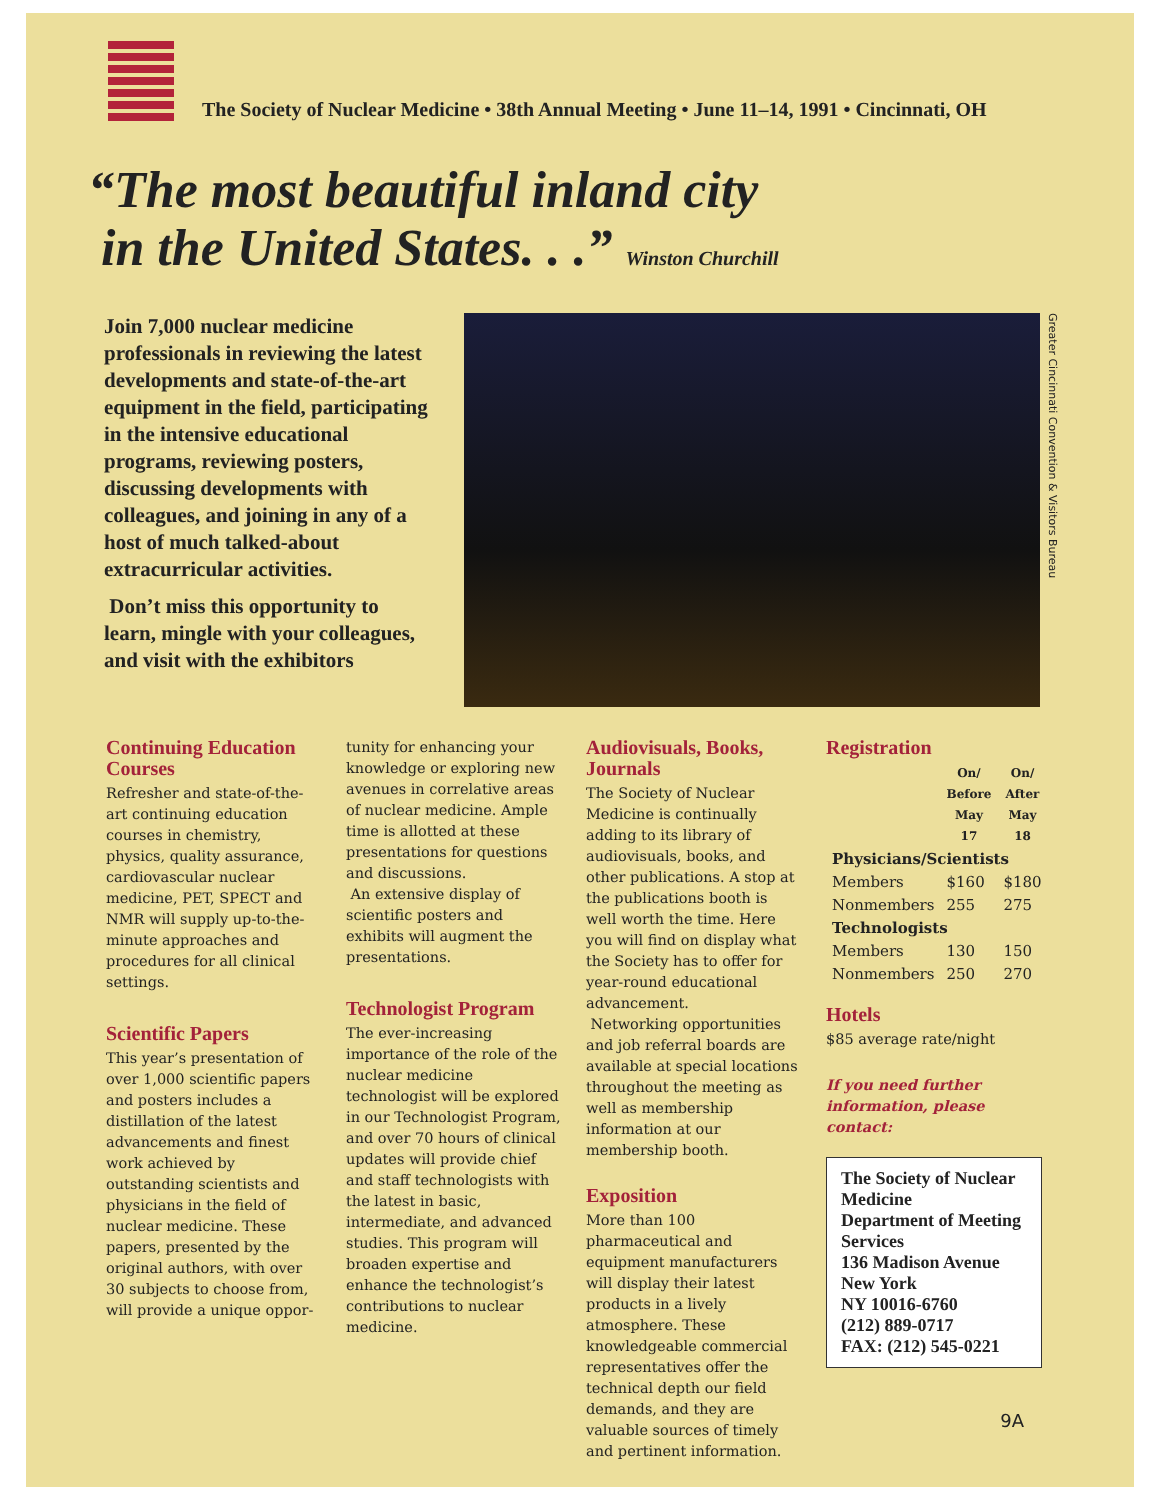The Society of Nuclear Medicine • 38th Annual Meeting • June 11–14, 1991 • Cincinnati, OH
“The most beautiful inland city
in the United States. . .” Winston Churchill
Join 7,000 nuclear medicine professionals in reviewing the latest developments and state-of-the-art equipment in the field, participating in the intensive educational programs, reviewing posters, discussing developments with colleagues, and joining in any of a host of much talked-about extracurricular activities.
Don’t miss this opportunity to learn, mingle with your colleagues, and visit with the exhibitors
Greater Cincinnati Convention & Visitors Bureau
Continuing Education Courses
Refresher and state-of-the-art continuing education courses in chemistry, physics, quality assurance, cardiovascular nuclear medicine, PET, SPECT and NMR will supply up-to-the-minute approaches and procedures for all clinical settings.
Scientific Papers
This year’s presentation of over 1,000 scientific papers and posters includes a distillation of the latest advancements and finest work achieved by outstanding scientists and physicians in the field of nuclear medicine. These papers, presented by the original authors, with over 30 subjects to choose from, will provide a unique oppor-
tunity for enhancing your knowledge or exploring new avenues in correlative areas of nuclear medicine. Ample time is allotted at these presentations for questions and discussions.
An extensive display of scientific posters and exhibits will augment the presentations.
Technologist Program
The ever-increasing importance of the role of the nuclear medicine technologist will be explored in our Technologist Program, and over 70 hours of clinical updates will provide chief and staff technologists with the latest in basic, intermediate, and advanced studies. This program will broaden expertise and enhance the technologist’s contributions to nuclear medicine.
Audiovisuals, Books, Journals
The Society of Nuclear Medicine is continually adding to its library of audiovisuals, books, and other publications. A stop at the publications booth is well worth the time. Here you will find on display what the Society has to offer for year-round educational advancement.
Networking opportunities and job referral boards are available at special locations throughout the meeting as well as membership information at our membership booth.
Exposition
More than 100 pharmaceutical and equipment manufacturers will display their latest products in a lively atmosphere. These knowledgeable commercial representatives offer the technical depth our field demands, and they are valuable sources of timely and pertinent information.
Registration
| | On/ Before May 17 | On/ After May 18 |
| --- | --- | --- |
| Physicians/Scientists | | |
| Members | $160 | $180 |
| Nonmembers | 255 | 275 |
| Technologists | | |
| Members | 130 | 150 |
| Nonmembers | 250 | 270 |
Hotels
$85 average rate/night
If you need further information, please contact:
The Society of Nuclear Medicine
Department of Meeting Services
136 Madison Avenue
New York
NY 10016-6760
(212) 889-0717
FAX: (212) 545-0221
9A